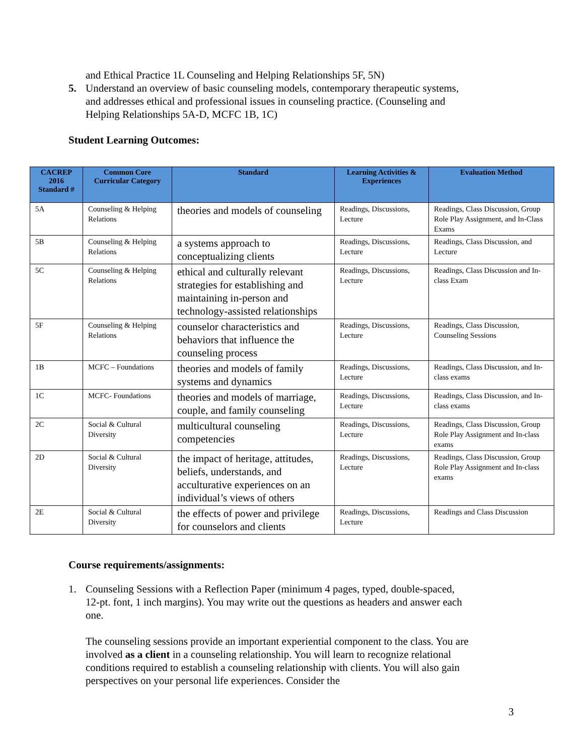and Ethical Practice 1L Counseling and Helping Relationships 5F, 5N)
5. Understand an overview of basic counseling models, contemporary therapeutic systems, and addresses ethical and professional issues in counseling practice. (Counseling and Helping Relationships 5A-D, MCFC 1B, 1C)
Student Learning Outcomes:
| CACREP 2016 Standard # | Common Core Curricular Category | Standard | Learning Activities & Experiences | Evaluation Method |
| --- | --- | --- | --- | --- |
| 5A | Counseling & Helping Relations | theories and models of counseling | Readings, Discussions, Lecture | Readings, Class Discussion, Group Role Play Assignment, and In-Class Exams |
| 5B | Counseling & Helping Relations | a systems approach to conceptualizing clients | Readings, Discussions, Lecture | Readings, Class Discussion, and Lecture |
| 5C | Counseling & Helping Relations | ethical and culturally relevant strategies for establishing and maintaining in-person and technology-assisted relationships | Readings, Discussions, Lecture | Readings, Class Discussion and In-class Exam |
| 5F | Counseling & Helping Relations | counselor characteristics and behaviors that influence the counseling process | Readings, Discussions, Lecture | Readings, Class Discussion, Counseling Sessions |
| 1B | MCFC – Foundations | theories and models of family systems and dynamics | Readings, Discussions, Lecture | Readings, Class Discussion, and In-class exams |
| 1C | MCFC- Foundations | theories and models of marriage, couple, and family counseling | Readings, Discussions, Lecture | Readings, Class Discussion, and In-class exams |
| 2C | Social & Cultural Diversity | multicultural counseling competencies | Readings, Discussions, Lecture | Readings, Class Discussion, Group Role Play Assignment and In-class exams |
| 2D | Social & Cultural Diversity | the impact of heritage, attitudes, beliefs, understands, and acculturative experiences on an individual’s views of others | Readings, Discussions, Lecture | Readings, Class Discussion, Group Role Play Assignment and In-class exams |
| 2E | Social & Cultural Diversity | the effects of power and privilege for counselors and clients | Readings, Discussions, Lecture | Readings and Class Discussion |
Course requirements/assignments:
1. Counseling Sessions with a Reflection Paper (minimum 4 pages, typed, double-spaced, 12-pt. font, 1 inch margins). You may write out the questions as headers and answer each one.
The counseling sessions provide an important experiential component to the class. You are involved as a client in a counseling relationship. You will learn to recognize relational conditions required to establish a counseling relationship with clients. You will also gain perspectives on your personal life experiences. Consider the
3